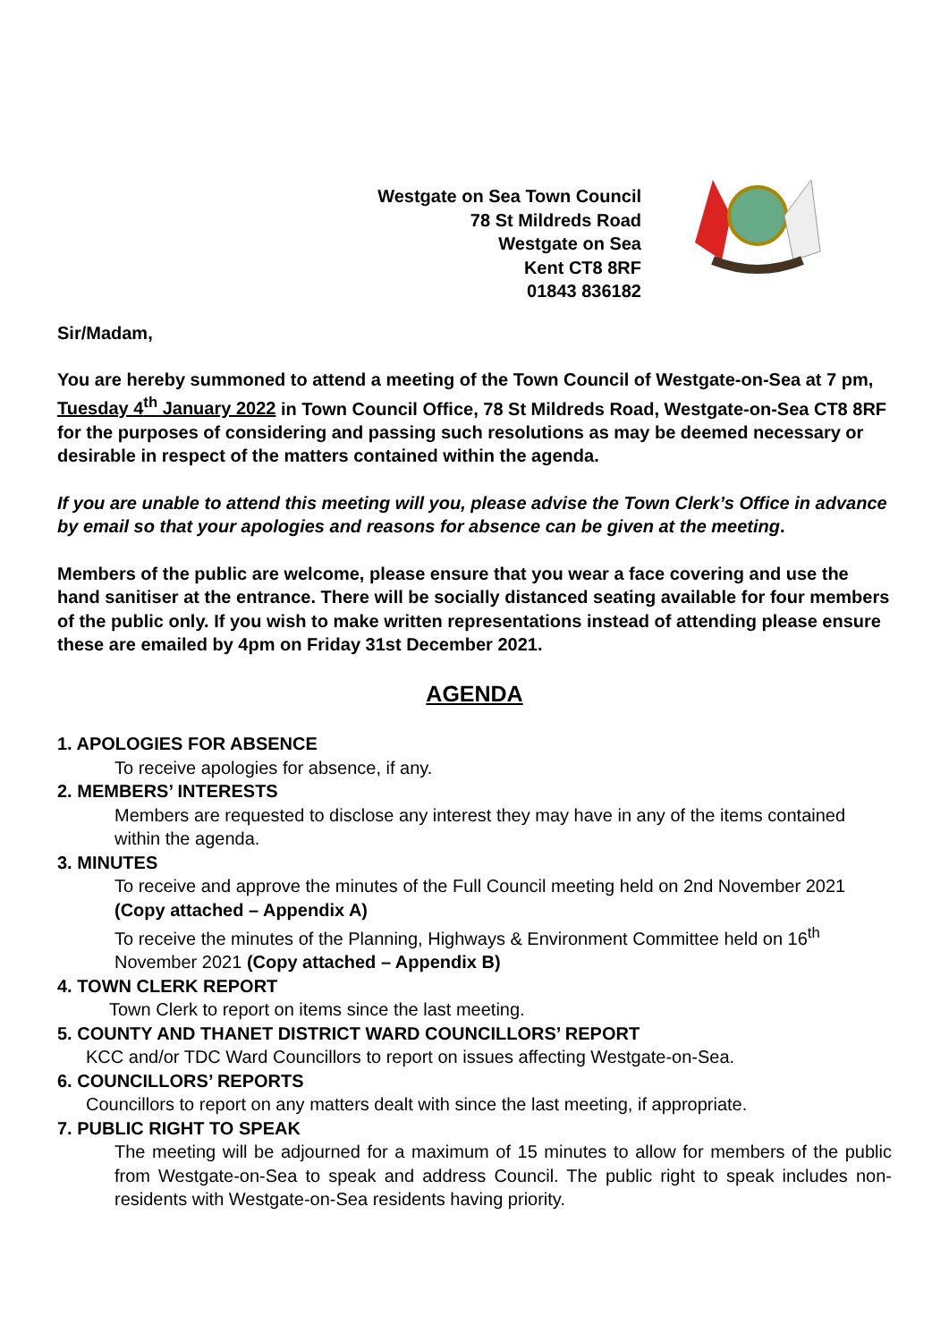Westgate on Sea Town Council
78 St Mildreds Road
Westgate on Sea
Kent CT8 8RF
01843 836182
Sir/Madam,
You are hereby summoned to attend a meeting of the Town Council of Westgate-on-Sea at 7 pm, Tuesday 4<sup>th</sup> January 2022 in Town Council Office, 78 St Mildreds Road, Westgate-on-Sea CT8 8RF for the purposes of considering and passing such resolutions as may be deemed necessary or desirable in respect of the matters contained within the agenda.
If you are unable to attend this meeting will you, please advise the Town Clerk’s Office in advance by email so that your apologies and reasons for absence can be given at the meeting.
Members of the public are welcome, please ensure that you wear a face covering and use the hand sanitiser at the entrance. There will be socially distanced seating available for four members of the public only. If you wish to make written representations instead of attending please ensure these are emailed by 4pm on Friday 31st December 2021.
AGENDA
1. APOLOGIES FOR ABSENCE
To receive apologies for absence, if any.
2. MEMBERS’ INTERESTS
Members are requested to disclose any interest they may have in any of the items contained within the agenda.
3. MINUTES
To receive and approve the minutes of the Full Council meeting held on 2nd November 2021 (Copy attached – Appendix A)
To receive the minutes of the Planning, Highways & Environment Committee held on 16<sup>th</sup> November 2021 (Copy attached – Appendix B)
4. TOWN CLERK REPORT
Town Clerk to report on items since the last meeting.
5. COUNTY AND THANET DISTRICT WARD COUNCILLORS’ REPORT
KCC and/or TDC Ward Councillors to report on issues affecting Westgate-on-Sea.
6. COUNCILLORS’ REPORTS
Councillors to report on any matters dealt with since the last meeting, if appropriate.
7. PUBLIC RIGHT TO SPEAK
The meeting will be adjourned for a maximum of 15 minutes to allow for members of the public from Westgate-on-Sea to speak and address Council. The public right to speak includes non-residents with Westgate-on-Sea residents having priority.